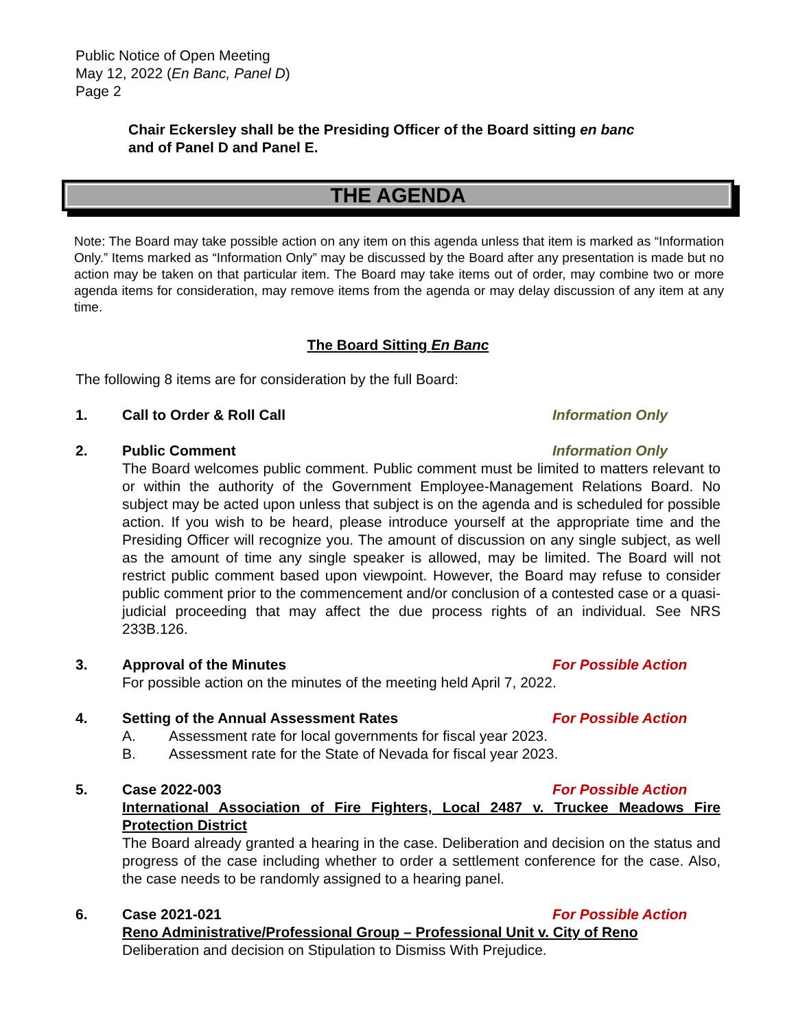Public Notice of Open Meeting
May 12, 2022 (En Banc, Panel D)
Page 2
Chair Eckersley shall be the Presiding Officer of the Board sitting en banc
and of Panel D and Panel E.
THE AGENDA
Note: The Board may take possible action on any item on this agenda unless that item is marked as “Information Only.” Items marked as “Information Only” may be discussed by the Board after any presentation is made but no action may be taken on that particular item. The Board may take items out of order, may combine two or more agenda items for consideration, may remove items from the agenda or may delay discussion of any item at any time.
The Board Sitting En Banc
The following 8 items are for consideration by the full Board:
1. Call to Order & Roll Call Information Only
2. Public Comment Information Only
The Board welcomes public comment. Public comment must be limited to matters relevant to or within the authority of the Government Employee-Management Relations Board. No subject may be acted upon unless that subject is on the agenda and is scheduled for possible action. If you wish to be heard, please introduce yourself at the appropriate time and the Presiding Officer will recognize you. The amount of discussion on any single subject, as well as the amount of time any single speaker is allowed, may be limited. The Board will not restrict public comment based upon viewpoint. However, the Board may refuse to consider public comment prior to the commencement and/or conclusion of a contested case or a quasi-judicial proceeding that may affect the due process rights of an individual. See NRS 233B.126.
3. Approval of the Minutes For Possible Action
For possible action on the minutes of the meeting held April 7, 2022.
4. Setting of the Annual Assessment Rates For Possible Action
A. Assessment rate for local governments for fiscal year 2023.
B. Assessment rate for the State of Nevada for fiscal year 2023.
5. Case 2022-003 For Possible Action
International Association of Fire Fighters, Local 2487 v. Truckee Meadows Fire Protection District
The Board already granted a hearing in the case. Deliberation and decision on the status and progress of the case including whether to order a settlement conference for the case. Also, the case needs to be randomly assigned to a hearing panel.
6. Case 2021-021 For Possible Action
Reno Administrative/Professional Group – Professional Unit v. City of Reno
Deliberation and decision on Stipulation to Dismiss With Prejudice.